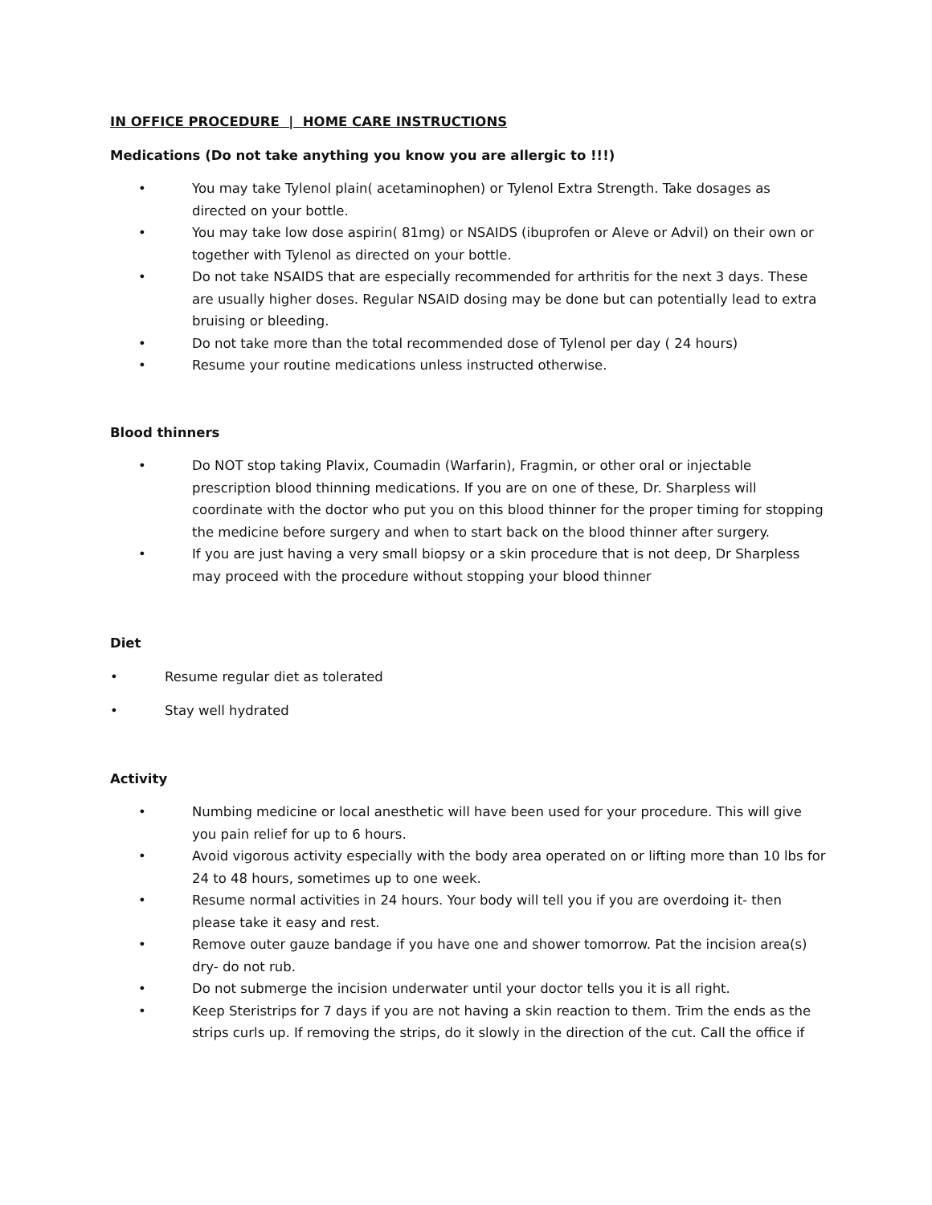IN OFFICE PROCEDURE | HOME CARE INSTRUCTIONS
Medications (Do not take anything you know you are allergic to !!!)
• You may take Tylenol plain( acetaminophen) or Tylenol Extra Strength. Take dosages as directed on your bottle.
• You may take low dose aspirin( 81mg) or NSAIDS (ibuprofen or Aleve or Advil) on their own or together with Tylenol as directed on your bottle.
• Do not take NSAIDS that are especially recommended for arthritis for the next 3 days. These are usually higher doses. Regular NSAID dosing may be done but can potentially lead to extra bruising or bleeding.
• Do not take more than the total recommended dose of Tylenol per day ( 24 hours)
• Resume your routine medications unless instructed otherwise.
Blood thinners
• Do NOT stop taking Plavix, Coumadin (Warfarin), Fragmin, or other oral or injectable prescription blood thinning medications. If you are on one of these, Dr. Sharpless will coordinate with the doctor who put you on this blood thinner for the proper timing for stopping the medicine before surgery and when to start back on the blood thinner after surgery.
• If you are just having a very small biopsy or a skin procedure that is not deep, Dr Sharpless may proceed with the procedure without stopping your blood thinner
Diet
• Resume regular diet as tolerated
• Stay well hydrated
Activity
• Numbing medicine or local anesthetic will have been used for your procedure. This will give you pain relief for up to 6 hours.
• Avoid vigorous activity especially with the body area operated on or lifting more than 10 lbs for 24 to 48 hours, sometimes up to one week.
• Resume normal activities in 24 hours. Your body will tell you if you are overdoing it- then please take it easy and rest.
• Remove outer gauze bandage if you have one and shower tomorrow. Pat the incision area(s) dry- do not rub.
• Do not submerge the incision underwater until your doctor tells you it is all right.
• Keep Steristrips for 7 days if you are not having a skin reaction to them. Trim the ends as the strips curls up. If removing the strips, do it slowly in the direction of the cut. Call the office if